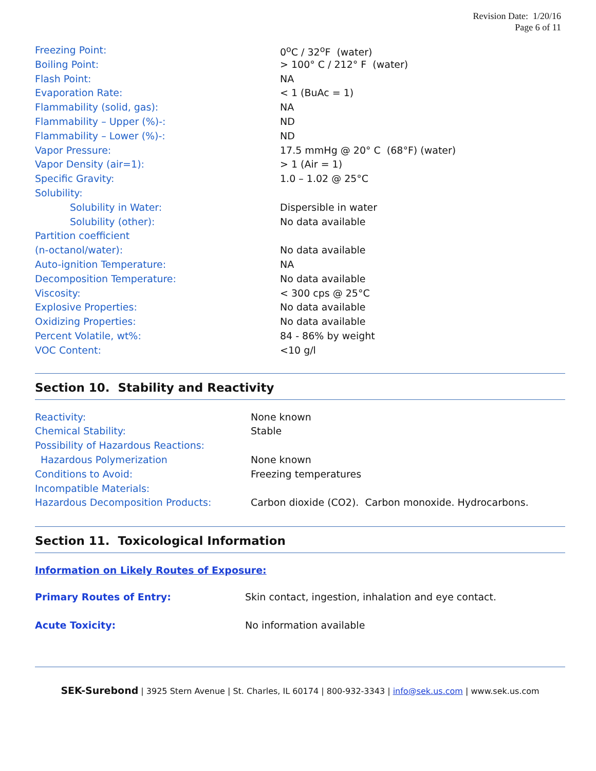Revision Date: 1/20/16
Page 6 of 11
| Freezing Point: | 0<sup>o</sup>C / 32<sup>o</sup>F (water) |
| Boiling Point: | > 100° C / 212° F (water) |
| Flash Point: | NA |
| Evaporation Rate: | < 1 (BuAc = 1) |
| Flammability (solid, gas): | NA |
| Flammability – Upper (%)-: | ND |
| Flammability – Lower (%)-: | ND |
| Vapor Pressure: | 17.5 mmHg @ 20° C (68°F) (water) |
| Vapor Density (air=1): | > 1 (Air = 1) |
| Specific Gravity: | 1.0 – 1.02 @ 25°C |
| Solubility: | |
| Solubility in Water: | Dispersible in water |
| Solubility (other): | No data available |
| Partition coefficient | |
| (n-octanol/water): | No data available |
| Auto-ignition Temperature: | NA |
| Decomposition Temperature: | No data available |
| Viscosity: | < 300 cps @ 25°C |
| Explosive Properties: | No data available |
| Oxidizing Properties: | No data available |
| Percent Volatile, wt%: | 84 - 86% by weight |
| VOC Content: | <10 g/l |
Section 10. Stability and Reactivity
| Reactivity: | None known |
| Chemical Stability: | Stable |
| Possibility of Hazardous Reactions: | |
| Hazardous Polymerization | None known |
| Conditions to Avoid: | Freezing temperatures |
| Incompatible Materials: | |
| Hazardous Decomposition Products: | Carbon dioxide (CO2). Carbon monoxide. Hydrocarbons. |
Section 11. Toxicological Information
Information on Likely Routes of Exposure:
| Primary Routes of Entry: | Skin contact, ingestion, inhalation and eye contact. |
| Acute Toxicity: | No information available |
SEK-Surebond | 3925 Stern Avenue | St. Charles, IL 60174 | 800-932-3343 | info@sek.us.com | www.sek.us.com